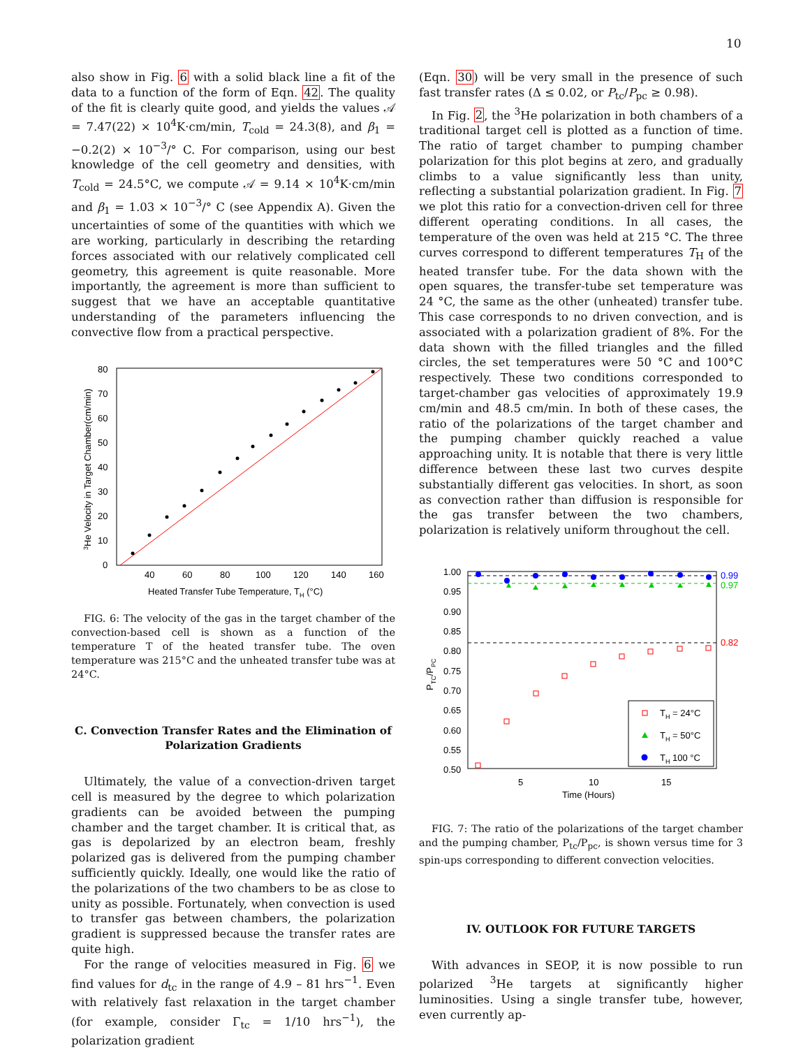10
also show in Fig. 6 with a solid black line a fit of the data to a function of the form of Eqn. 42. The quality of the fit is clearly quite good, and yields the values 𝒜 = 7.47(22) × 10<sup>4</sup>K·cm/min, T<sub>cold</sub> = 24.3(8), and β<sub>1</sub> = −0.2(2) × 10<sup>−3</sup>/° C. For comparison, using our best knowledge of the cell geometry and densities, with T<sub>cold</sub> = 24.5°C, we compute 𝒜 = 9.14 × 10<sup>4</sup>K·cm/min and β<sub>1</sub> = 1.03 × 10<sup>−3</sup>/° C (see Appendix A). Given the uncertainties of some of the quantities with which we are working, particularly in describing the retarding forces associated with our relatively complicated cell geometry, this agreement is quite reasonable. More importantly, the agreement is more than sufficient to suggest that we have an acceptable quantitative understanding of the parameters influencing the convective flow from a practical perspective.
0
10
20
30
40
50
60
70
80
40
60
80
100
120
140
160
Heated Transfer Tube Temperature, TH (°C)
3He Velocity in Target Chamber(cm/min)
FIG. 6: The velocity of the gas in the target chamber of the convection-based cell is shown as a function of the temperature T of the heated transfer tube. The oven temperature was 215°C and the unheated transfer tube was at 24°C.
C. Convection Transfer Rates and the Elimination of Polarization Gradients
Ultimately, the value of a convection-driven target cell is measured by the degree to which polarization gradients can be avoided between the pumping chamber and the target chamber. It is critical that, as gas is depolarized by an electron beam, freshly polarized gas is delivered from the pumping chamber sufficiently quickly. Ideally, one would like the ratio of the polarizations of the two chambers to be as close to unity as possible. Fortunately, when convection is used to transfer gas between chambers, the polarization gradient is suppressed because the transfer rates are quite high.
For the range of velocities measured in Fig. 6 we find values for d<sub>tc</sub> in the range of 4.9 – 81 hrs<sup>−1</sup>. Even with relatively fast relaxation in the target chamber (for example, consider Γ<sub>tc</sub> = 1/10 hrs<sup>−1</sup>), the polarization gradient
(Eqn. 30) will be very small in the presence of such fast transfer rates (Δ ≤ 0.02, or P<sub>tc</sub>/P<sub>pc</sub> ≥ 0.98).
In Fig. 2, the <sup>3</sup>He polarization in both chambers of a traditional target cell is plotted as a function of time. The ratio of target chamber to pumping chamber polarization for this plot begins at zero, and gradually climbs to a value significantly less than unity, reflecting a substantial polarization gradient. In Fig. 7 we plot this ratio for a convection-driven cell for three different operating conditions. In all cases, the temperature of the oven was held at 215 °C. The three curves correspond to different temperatures T<sub>H</sub> of the heated transfer tube. For the data shown with the open squares, the transfer-tube set temperature was 24 °C, the same as the other (unheated) transfer tube. This case corresponds to no driven convection, and is associated with a polarization gradient of 8%. For the data shown with the filled triangles and the filled circles, the set temperatures were 50 °C and 100°C respectively. These two conditions corresponded to target-chamber gas velocities of approximately 19.9 cm/min and 48.5 cm/min. In both of these cases, the ratio of the polarizations of the target chamber and the pumping chamber quickly reached a value approaching unity. It is notable that there is very little difference between these last two curves despite substantially different gas velocities. In short, as soon as convection rather than diffusion is responsible for the gas transfer between the two chambers, polarization is relatively uniform throughout the cell.
1.00
0.95
0.90
0.85
0.80
0.75
0.70
0.65
0.60
0.55
0.50
5
10
15
Time (Hours)
0.99
0.97
0.82
PTC/PPC
TH = 24°C
TH = 50°C
TH 100 °C
FIG. 7: The ratio of the polarizations of the target chamber and the pumping chamber, P<sub>tc</sub>/P<sub>pc</sub>, is shown versus time for 3 spin-ups corresponding to different convection velocities.
IV. OUTLOOK FOR FUTURE TARGETS
With advances in SEOP, it is now possible to run polarized <sup>3</sup>He targets at significantly higher luminosities. Using a single transfer tube, however, even currently ap-